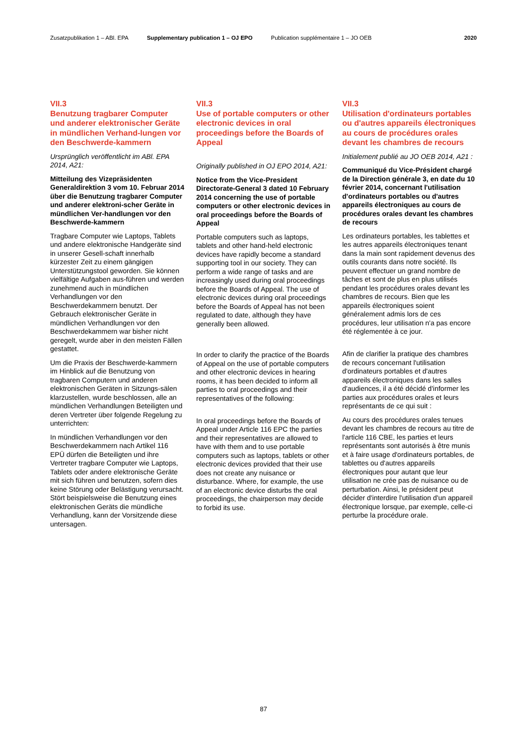Zusatzpublikation 1 – ABl. EPA Supplementary publication 1 – OJ EPO Publication supplémentaire 1 – JO OEB 2020
VII.3
Benutzung tragbarer Computer und anderer elektronischer Geräte in mündlichen Verhand-lungen vor den Beschwerde-kammern
Ursprünglich veröffentlicht im ABl. EPA 2014, A21:
Mitteilung des Vizepräsidenten Generaldirektion 3 vom 10. Februar 2014 über die Benutzung tragbarer Computer und anderer elektroni-scher Geräte in mündlichen Ver-handlungen vor den Beschwerde-kammern
Tragbare Computer wie Laptops, Tablets und andere elektronische Handgeräte sind in unserer Gesell-schaft innerhalb kürzester Zeit zu einem gängigen Unterstützungstool geworden. Sie können vielfältige Aufgaben aus-führen und werden zunehmend auch in mündlichen Verhandlungen vor den Beschwerdekammern benutzt. Der Gebrauch elektronischer Geräte in mündlichen Verhandlungen vor den Beschwerdekammern war bisher nicht geregelt, wurde aber in den meisten Fällen gestattet.
Um die Praxis der Beschwerde-kammern im Hinblick auf die Benutzung von tragbaren Computern und anderen elektronischen Geräten in Sitzungs-sälen klarzustellen, wurde beschlossen, alle an mündlichen Verhandlungen Beteiligten und deren Vertreter über folgende Regelung zu unterrichten:
In mündlichen Verhandlungen vor den Beschwerdekammern nach Artikel 116 EPÜ dürfen die Beteiligten und ihre Vertreter tragbare Computer wie Laptops, Tablets oder andere elektronische Geräte mit sich führen und benutzen, sofern dies keine Störung oder Belästigung verursacht. Stört beispielsweise die Benutzung eines elektronischen Geräts die mündliche Verhandlung, kann der Vorsitzende diese untersagen.
VII.3
Use of portable computers or other electronic devices in oral proceedings before the Boards of Appeal
Originally published in OJ EPO 2014, A21:
Notice from the Vice-President Directorate-General 3 dated 10 February 2014 concerning the use of portable computers or other electronic devices in oral proceedings before the Boards of Appeal
Portable computers such as laptops, tablets and other hand-held electronic devices have rapidly become a standard supporting tool in our society. They can perform a wide range of tasks and are increasingly used during oral proceedings before the Boards of Appeal. The use of electronic devices during oral proceedings before the Boards of Appeal has not been regulated to date, although they have generally been allowed.
In order to clarify the practice of the Boards of Appeal on the use of portable computers and other electronic devices in hearing rooms, it has been decided to inform all parties to oral proceedings and their representatives of the following:
In oral proceedings before the Boards of Appeal under Article 116 EPC the parties and their representatives are allowed to have with them and to use portable computers such as laptops, tablets or other electronic devices provided that their use does not create any nuisance or disturbance. Where, for example, the use of an electronic device disturbs the oral proceedings, the chairperson may decide to forbid its use.
VII.3
Utilisation d'ordinateurs portables ou d'autres appareils électroniques au cours de procédures orales devant les chambres de recours
Initialement publié au JO OEB 2014, A21 :
Communiqué du Vice-Président chargé de la Direction générale 3, en date du 10 février 2014, concernant l'utilisation d'ordinateurs portables ou d'autres appareils électroniques au cours de procédures orales devant les chambres de recours
Les ordinateurs portables, les tablettes et les autres appareils électroniques tenant dans la main sont rapidement devenus des outils courants dans notre société. Ils peuvent effectuer un grand nombre de tâches et sont de plus en plus utilisés pendant les procédures orales devant les chambres de recours. Bien que les appareils électroniques soient généralement admis lors de ces procédures, leur utilisation n'a pas encore été réglementée à ce jour.
Afin de clarifier la pratique des chambres de recours concernant l'utilisation d'ordinateurs portables et d'autres appareils électroniques dans les salles d'audiences, il a été décidé d'informer les parties aux procédures orales et leurs représentants de ce qui suit :
Au cours des procédures orales tenues devant les chambres de recours au titre de l'article 116 CBE, les parties et leurs représentants sont autorisés à être munis et à faire usage d'ordinateurs portables, de tablettes ou d'autres appareils électroniques pour autant que leur utilisation ne crée pas de nuisance ou de perturbation. Ainsi, le président peut décider d'interdire l'utilisation d'un appareil électronique lorsque, par exemple, celle-ci perturbe la procédure orale.
87